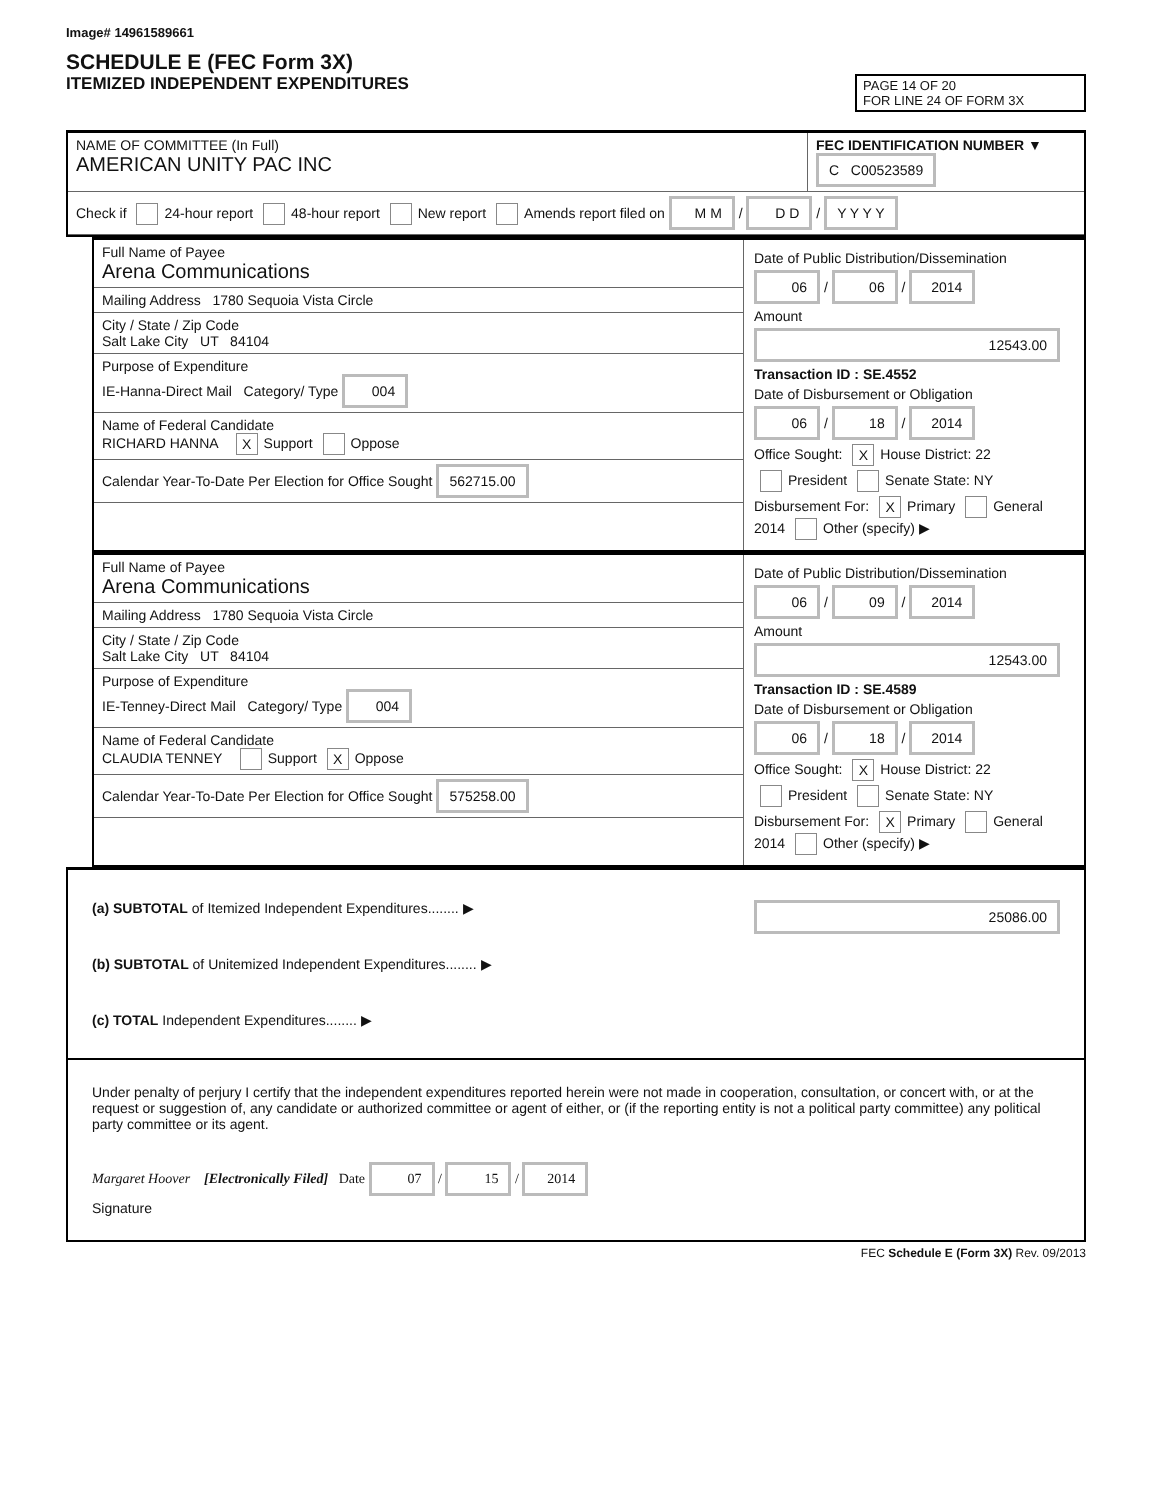Image# 14961589661
SCHEDULE E (FEC Form 3X)
ITEMIZED INDEPENDENT EXPENDITURES
PAGE 14 OF 20
FOR LINE 24 OF FORM 3X
NAME OF COMMITTEE (In Full)
AMERICAN UNITY PAC INC
FEC IDENTIFICATION NUMBER ▼
C C00523589
Check if 24-hour report 48-hour report New report Amends report filed on M M / D D / Y Y Y Y
Full Name of Payee
Arena Communications
Mailing Address 1780 Sequoia Vista Circle
City / State / Zip Code
Salt Lake City UT 84104
Purpose of Expenditure
IE-Hanna-Direct Mail Category/ Type 004
Name of Federal Candidate
RICHARD HANNA X Support Oppose
Calendar Year-To-Date Per Election for Office Sought 562715.00
Date of Public Distribution/Dissemination
06 / 06 / 2014
Amount
12543.00
Transaction ID : SE.4552
Date of Disbursement or Obligation
06 / 18 / 2014
Office Sought: X House District: 22
President Senate State: NY
Disbursement For: X Primary General
2014 Other (specify) ▶
Full Name of Payee
Arena Communications
Mailing Address 1780 Sequoia Vista Circle
City / State / Zip Code
Salt Lake City UT 84104
Purpose of Expenditure
IE-Tenney-Direct Mail Category/ Type 004
Name of Federal Candidate
CLAUDIA TENNEY Support X Oppose
Calendar Year-To-Date Per Election for Office Sought 575258.00
Date of Public Distribution/Dissemination
06 / 09 / 2014
Amount
12543.00
Transaction ID : SE.4589
Date of Disbursement or Obligation
06 / 18 / 2014
Office Sought: X House District: 22
President Senate State: NY
Disbursement For: X Primary General
2014 Other (specify) ▶
(a) SUBTOTAL of Itemized Independent Expenditures........ ▶ 25086.00
(b) SUBTOTAL of Unitemized Independent Expenditures........ ▶
(c) TOTAL Independent Expenditures........ ▶
Under penalty of perjury I certify that the independent expenditures reported herein were not made in cooperation, consultation, or concert with, or at the request or suggestion of, any candidate or authorized committee or agent of either, or (if the reporting entity is not a political party committee) any political party committee or its agent.
Margaret Hoover [Electronically Filed] Date 07 / 15 / 2014
Signature
FEC Schedule E (Form 3X) Rev. 09/2013